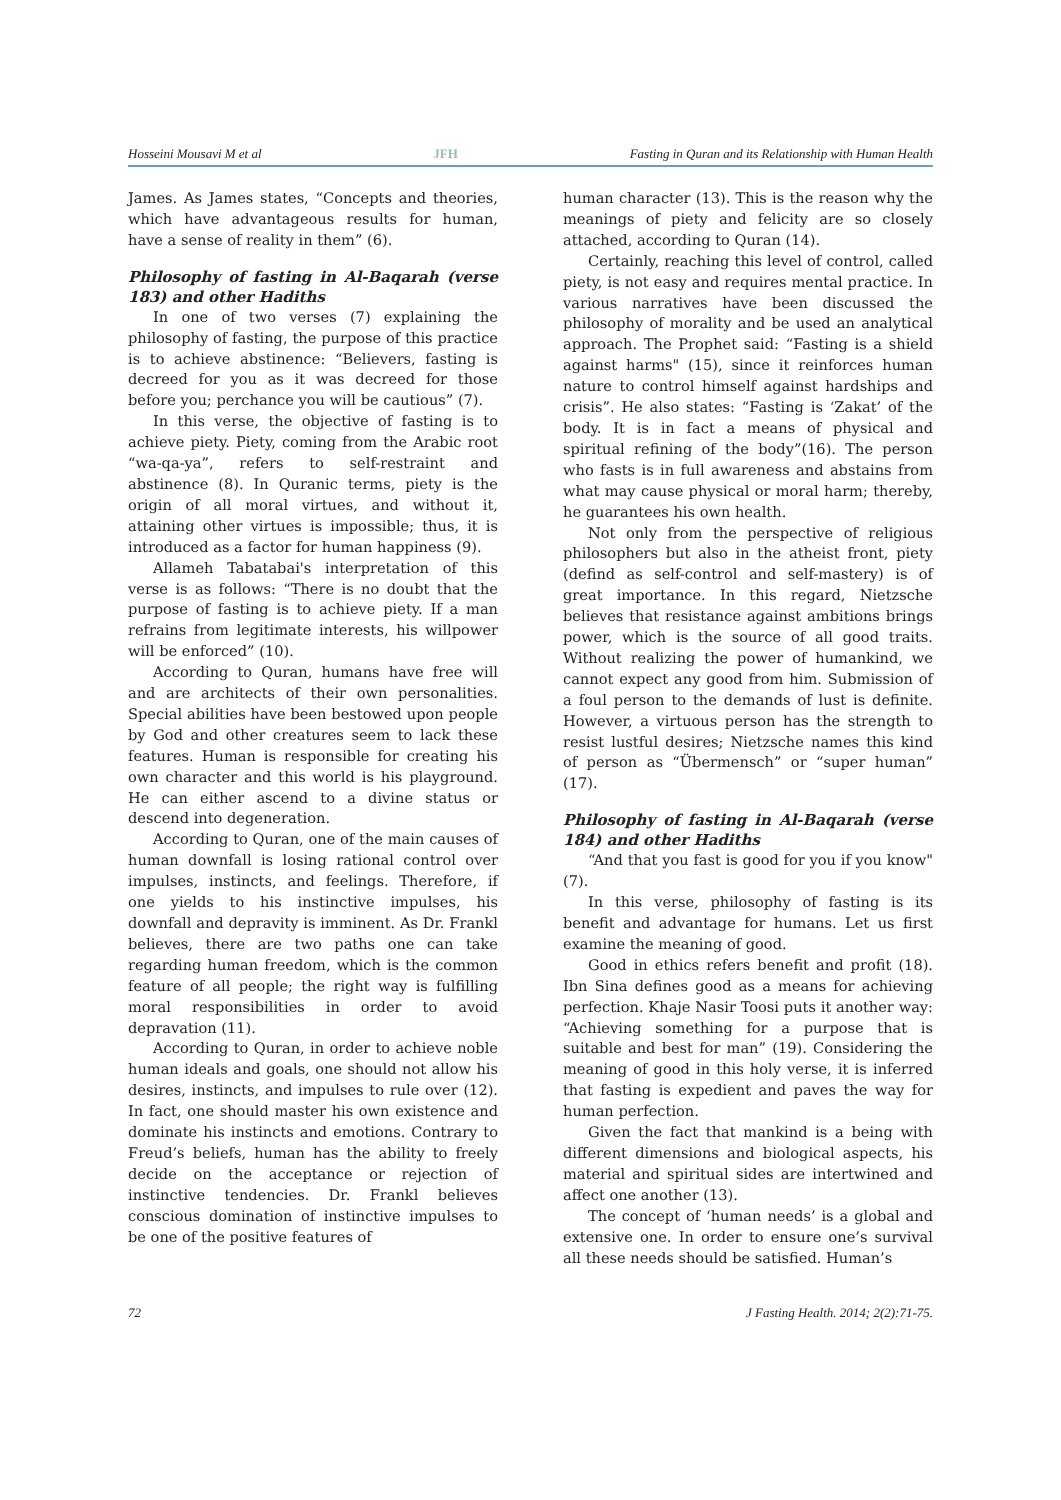Hosseini Mousavi M et al JFH Fasting in Quran and its Relationship with Human Health
James. As James states, “Concepts and theories, which have advantageous results for human, have a sense of reality in them” (6).
Philosophy of fasting in Al-Baqarah (verse 183) and other Hadiths
In one of two verses (7) explaining the philosophy of fasting, the purpose of this practice is to achieve abstinence: “Believers, fasting is decreed for you as it was decreed for those before you; perchance you will be cautious” (7).
In this verse, the objective of fasting is to achieve piety. Piety, coming from the Arabic root “wa-qa-ya”, refers to self-restraint and abstinence (8). In Quranic terms, piety is the origin of all moral virtues, and without it, attaining other virtues is impossible; thus, it is introduced as a factor for human happiness (9).
Allameh Tabatabai's interpretation of this verse is as follows: “There is no doubt that the purpose of fasting is to achieve piety. If a man refrains from legitimate interests, his willpower will be enforced” (10).
According to Quran, humans have free will and are architects of their own personalities. Special abilities have been bestowed upon people by God and other creatures seem to lack these features. Human is responsible for creating his own character and this world is his playground. He can either ascend to a divine status or descend into degeneration.
According to Quran, one of the main causes of human downfall is losing rational control over impulses, instincts, and feelings. Therefore, if one yields to his instinctive impulses, his downfall and depravity is imminent. As Dr. Frankl believes, there are two paths one can take regarding human freedom, which is the common feature of all people; the right way is fulfilling moral responsibilities in order to avoid depravation (11).
According to Quran, in order to achieve noble human ideals and goals, one should not allow his desires, instincts, and impulses to rule over (12). In fact, one should master his own existence and dominate his instincts and emotions. Contrary to Freud’s beliefs, human has the ability to freely decide on the acceptance or rejection of instinctive tendencies. Dr. Frankl believes conscious domination of instinctive impulses to be one of the positive features of
human character (13). This is the reason why the meanings of piety and felicity are so closely attached, according to Quran (14).
Certainly, reaching this level of control, called piety, is not easy and requires mental practice. In various narratives have been discussed the philosophy of morality and be used an analytical approach. The Prophet said: “Fasting is a shield against harms" (15), since it reinforces human nature to control himself against hardships and crisis”. He also states: “Fasting is ‘Zakat’ of the body. It is in fact a means of physical and spiritual refining of the body”(16). The person who fasts is in full awareness and abstains from what may cause physical or moral harm; thereby, he guarantees his own health.
Not only from the perspective of religious philosophers but also in the atheist front, piety (defind as self-control and self-mastery) is of great importance. In this regard, Nietzsche believes that resistance against ambitions brings power, which is the source of all good traits. Without realizing the power of humankind, we cannot expect any good from him. Submission of a foul person to the demands of lust is definite. However, a virtuous person has the strength to resist lustful desires; Nietzsche names this kind of person as “Übermensch” or “super human” (17).
Philosophy of fasting in Al-Baqarah (verse 184) and other Hadiths
“And that you fast is good for you if you know" (7).
In this verse, philosophy of fasting is its benefit and advantage for humans. Let us first examine the meaning of good.
Good in ethics refers benefit and profit (18). Ibn Sina defines good as a means for achieving perfection. Khaje Nasir Toosi puts it another way: “Achieving something for a purpose that is suitable and best for man” (19). Considering the meaning of good in this holy verse, it is inferred that fasting is expedient and paves the way for human perfection.
Given the fact that mankind is a being with different dimensions and biological aspects, his material and spiritual sides are intertwined and affect one another (13).
The concept of ‘human needs’ is a global and extensive one. In order to ensure one’s survival all these needs should be satisfied. Human’s
72 J Fasting Health. 2014; 2(2):71-75.